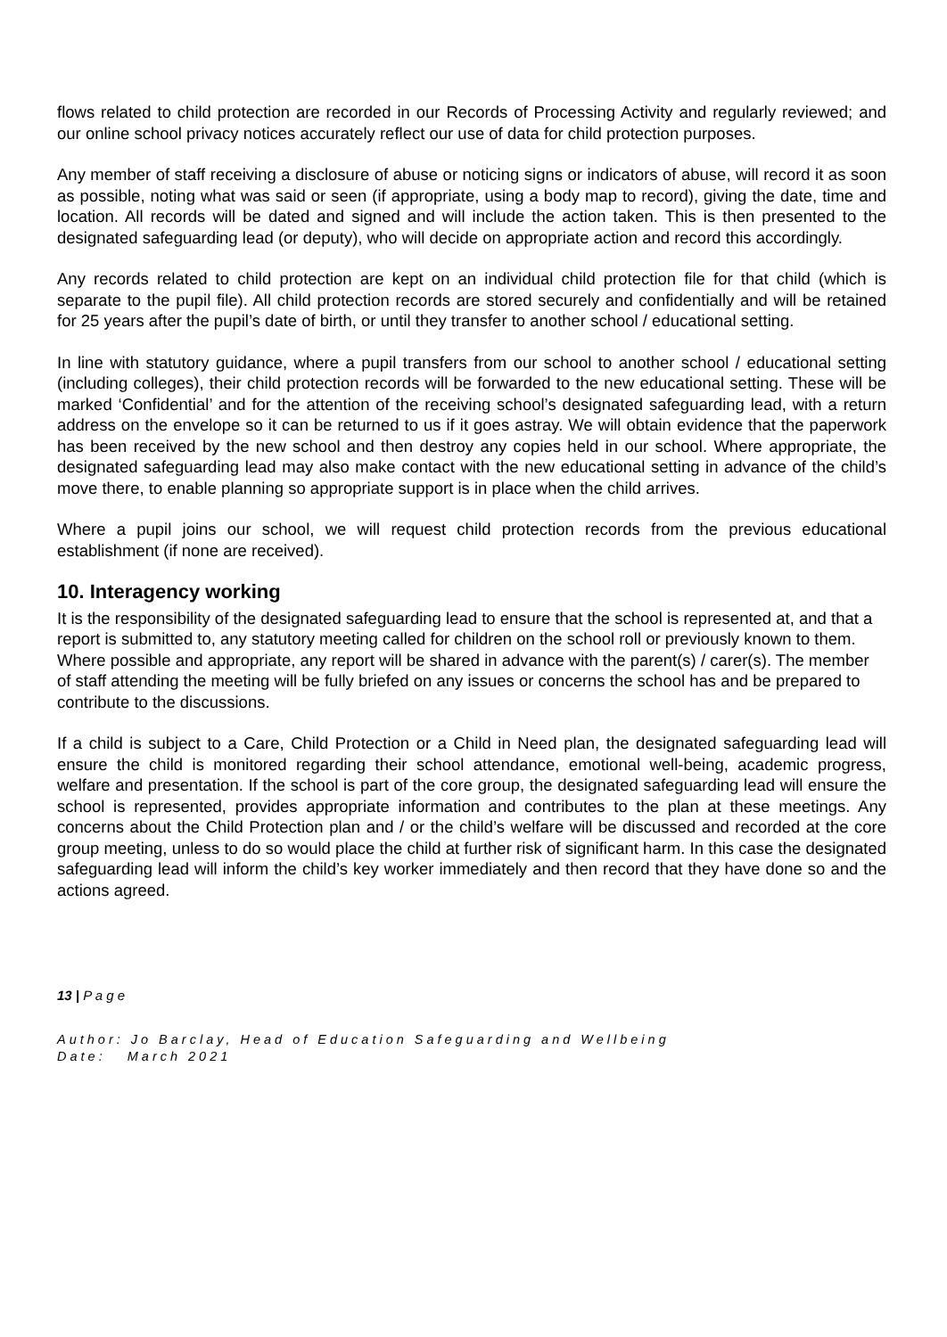flows related to child protection are recorded in our Records of Processing Activity and regularly reviewed; and our online school privacy notices accurately reflect our use of data for child protection purposes.
Any member of staff receiving a disclosure of abuse or noticing signs or indicators of abuse, will record it as soon as possible, noting what was said or seen (if appropriate, using a body map to record), giving the date, time and location. All records will be dated and signed and will include the action taken. This is then presented to the designated safeguarding lead (or deputy), who will decide on appropriate action and record this accordingly.
Any records related to child protection are kept on an individual child protection file for that child (which is separate to the pupil file). All child protection records are stored securely and confidentially and will be retained for 25 years after the pupil’s date of birth, or until they transfer to another school / educational setting.
In line with statutory guidance, where a pupil transfers from our school to another school / educational setting (including colleges), their child protection records will be forwarded to the new educational setting. These will be marked ‘Confidential’ and for the attention of the receiving school’s designated safeguarding lead, with a return address on the envelope so it can be returned to us if it goes astray. We will obtain evidence that the paperwork has been received by the new school and then destroy any copies held in our school. Where appropriate, the designated safeguarding lead may also make contact with the new educational setting in advance of the child’s move there, to enable planning so appropriate support is in place when the child arrives.
Where a pupil joins our school, we will request child protection records from the previous educational establishment (if none are received).
10. Interagency working
It is the responsibility of the designated safeguarding lead to ensure that the school is represented at, and that a report is submitted to, any statutory meeting called for children on the school roll or previously known to them. Where possible and appropriate, any report will be shared in advance with the parent(s) / carer(s). The member of staff attending the meeting will be fully briefed on any issues or concerns the school has and be prepared to contribute to the discussions.
If a child is subject to a Care, Child Protection or a Child in Need plan, the designated safeguarding lead will ensure the child is monitored regarding their school attendance, emotional well-being, academic progress, welfare and presentation. If the school is part of the core group, the designated safeguarding lead will ensure the school is represented, provides appropriate information and contributes to the plan at these meetings. Any concerns about the Child Protection plan and / or the child’s welfare will be discussed and recorded at the core group meeting, unless to do so would place the child at further risk of significant harm. In this case the designated safeguarding lead will inform the child’s key worker immediately and then record that they have done so and the actions agreed.
13 | P a g e
Author: Jo Barclay, Head of Education Safeguarding and Wellbeing
Date: March 2021